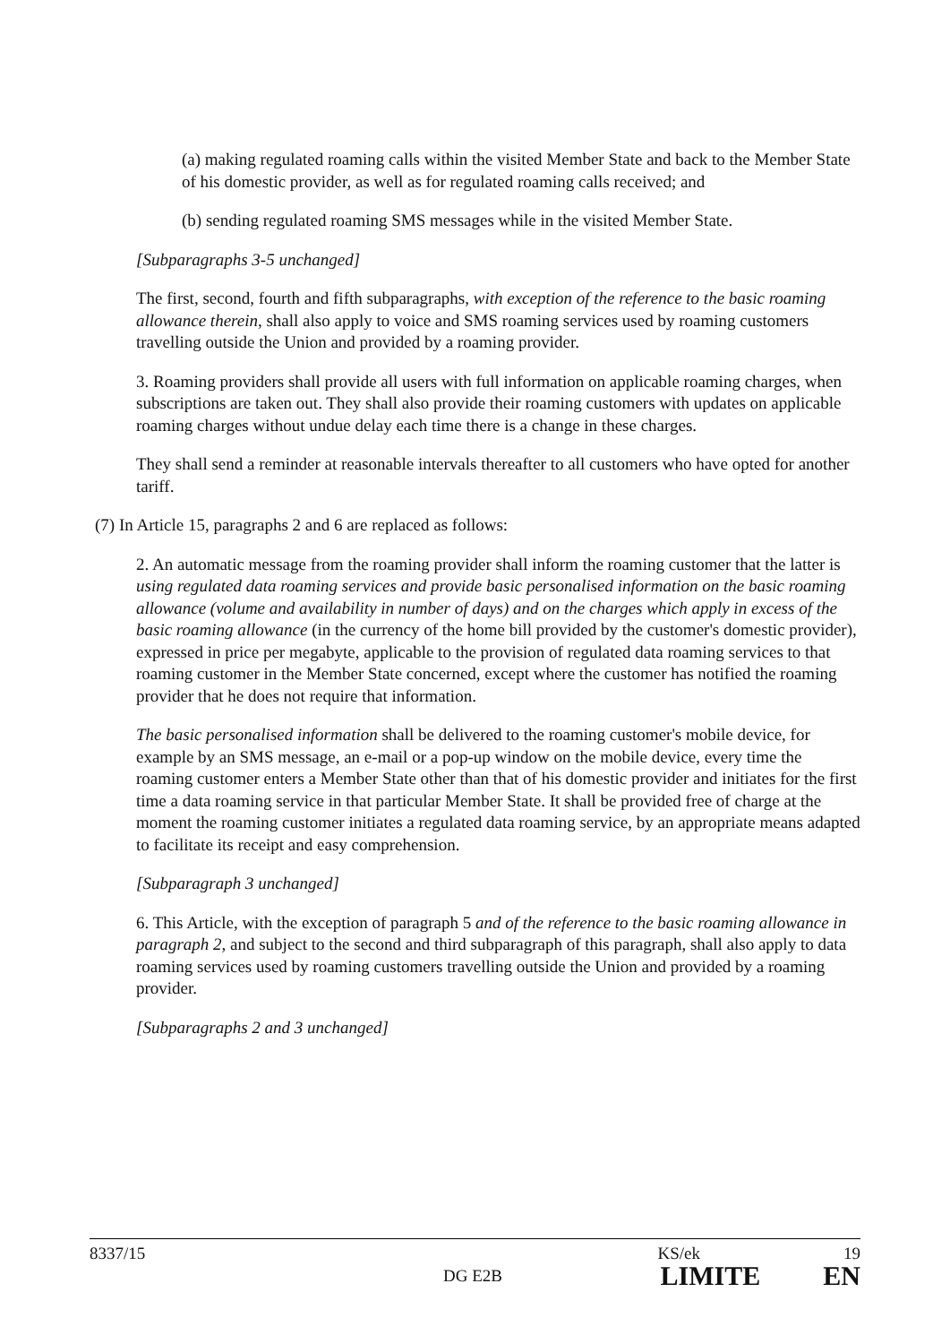(a) making regulated roaming calls within the visited Member State and back to the Member State of his domestic provider, as well as for regulated roaming calls received; and
(b) sending regulated roaming SMS messages while in the visited Member State.
[Subparagraphs 3-5 unchanged]
The first, second, fourth and fifth subparagraphs, with exception of the reference to the basic roaming allowance therein, shall also apply to voice and SMS roaming services used by roaming customers travelling outside the Union and provided by a roaming provider.
3. Roaming providers shall provide all users with full information on applicable roaming charges, when subscriptions are taken out. They shall also provide their roaming customers with updates on applicable roaming charges without undue delay each time there is a change in these charges.
They shall send a reminder at reasonable intervals thereafter to all customers who have opted for another tariff.
(7) In Article 15, paragraphs 2 and 6 are replaced as follows:
2. An automatic message from the roaming provider shall inform the roaming customer that the latter is using regulated data roaming services and provide basic personalised information on the basic roaming allowance (volume and availability in number of days) and on the charges which apply in excess of the basic roaming allowance (in the currency of the home bill provided by the customer's domestic provider), expressed in price per megabyte, applicable to the provision of regulated data roaming services to that roaming customer in the Member State concerned, except where the customer has notified the roaming provider that he does not require that information.
The basic personalised information shall be delivered to the roaming customer's mobile device, for example by an SMS message, an e-mail or a pop-up window on the mobile device, every time the roaming customer enters a Member State other than that of his domestic provider and initiates for the first time a data roaming service in that particular Member State. It shall be provided free of charge at the moment the roaming customer initiates a regulated data roaming service, by an appropriate means adapted to facilitate its receipt and easy comprehension.
[Subparagraph 3 unchanged]
6. This Article, with the exception of paragraph 5 and of the reference to the basic roaming allowance in paragraph 2, and subject to the second and third subparagraph of this paragraph, shall also apply to data roaming services used by roaming customers travelling outside the Union and provided by a roaming provider.
[Subparagraphs 2 and 3 unchanged]
8337/15 KS/ek 19
DG E2B LIMITE EN